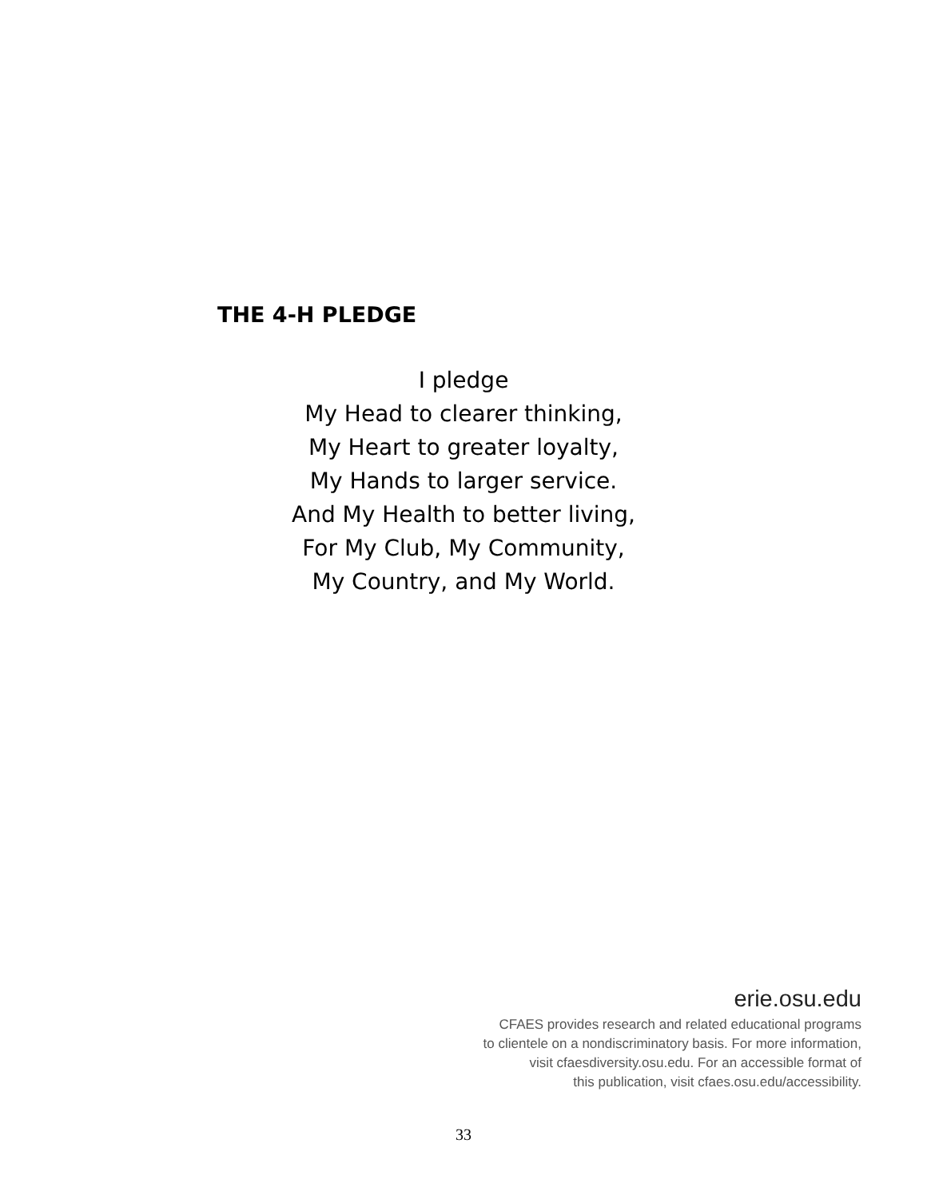THE 4-H PLEDGE
I pledge
My Head to clearer thinking,
My Heart to greater loyalty,
My Hands to larger service.
And My Health to better living,
For My Club, My Community,
My Country, and My World.
erie.osu.edu
CFAES provides research and related educational programs
to clientele on a nondiscriminatory basis. For more information,
visit cfaesdiversity.osu.edu. For an accessible format of
this publication, visit cfaes.osu.edu/accessibility.
33